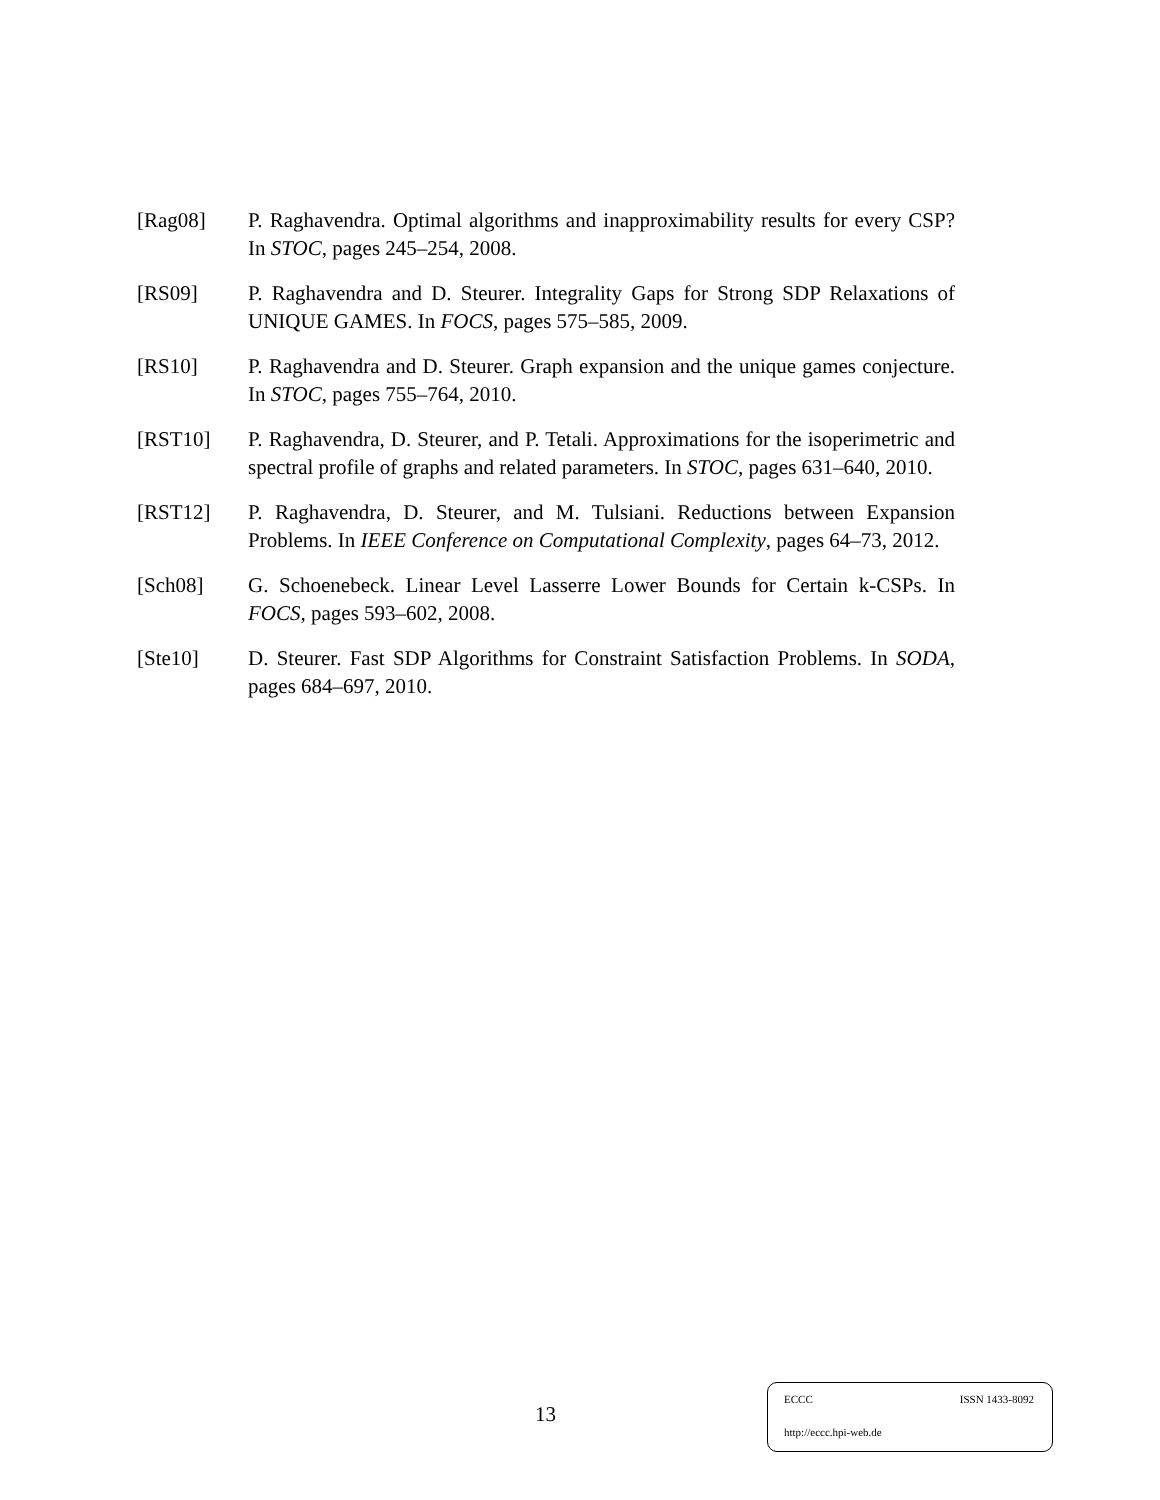[Rag08] P. Raghavendra. Optimal algorithms and inapproximability results for every CSP? In STOC, pages 245–254, 2008.
[RS09] P. Raghavendra and D. Steurer. Integrality Gaps for Strong SDP Relaxations of UNIQUE GAMES. In FOCS, pages 575–585, 2009.
[RS10] P. Raghavendra and D. Steurer. Graph expansion and the unique games conjecture. In STOC, pages 755–764, 2010.
[RST10] P. Raghavendra, D. Steurer, and P. Tetali. Approximations for the isoperimetric and spectral profile of graphs and related parameters. In STOC, pages 631–640, 2010.
[RST12] P. Raghavendra, D. Steurer, and M. Tulsiani. Reductions between Expansion Problems. In IEEE Conference on Computational Complexity, pages 64–73, 2012.
[Sch08] G. Schoenebeck. Linear Level Lasserre Lower Bounds for Certain k-CSPs. In FOCS, pages 593–602, 2008.
[Ste10] D. Steurer. Fast SDP Algorithms for Constraint Satisfaction Problems. In SODA, pages 684–697, 2010.
13
ECCC ISSN 1433-8092
http://eccc.hpi-web.de